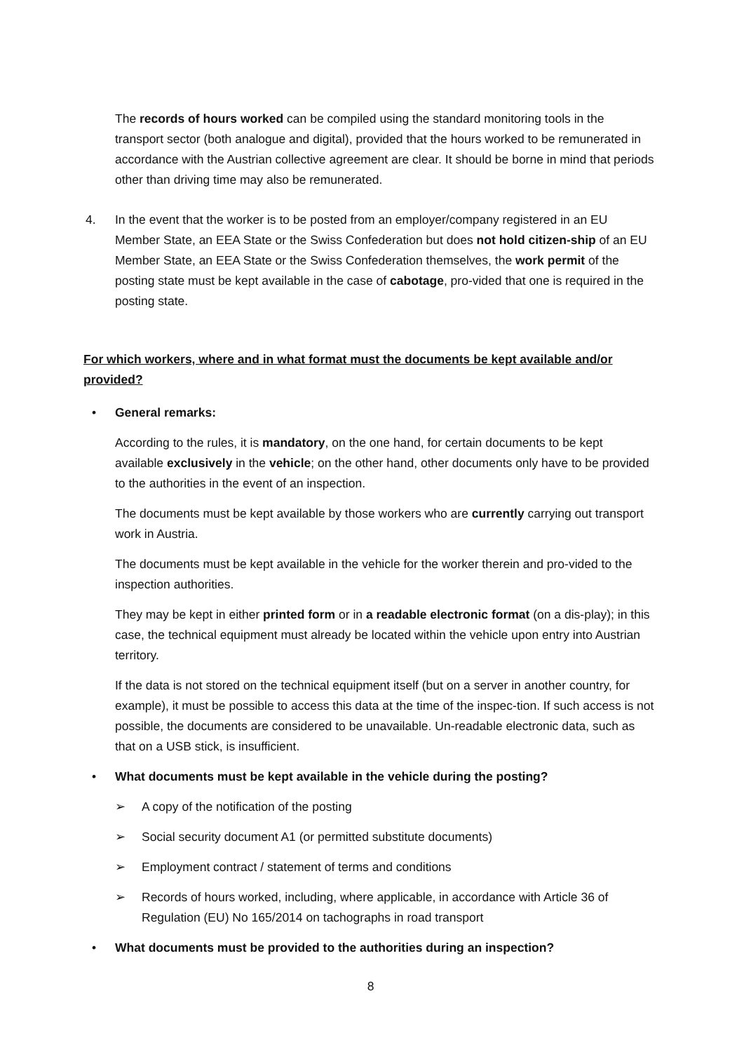The records of hours worked can be compiled using the standard monitoring tools in the transport sector (both analogue and digital), provided that the hours worked to be remunerated in accordance with the Austrian collective agreement are clear. It should be borne in mind that periods other than driving time may also be remunerated.
4. In the event that the worker is to be posted from an employer/company registered in an EU Member State, an EEA State or the Swiss Confederation but does not hold citizen-ship of an EU Member State, an EEA State or the Swiss Confederation themselves, the work permit of the posting state must be kept available in the case of cabotage, pro-vided that one is required in the posting state.
For which workers, where and in what format must the documents be kept available and/or provided?
• General remarks:
According to the rules, it is mandatory, on the one hand, for certain documents to be kept available exclusively in the vehicle; on the other hand, other documents only have to be provided to the authorities in the event of an inspection.
The documents must be kept available by those workers who are currently carrying out transport work in Austria.
The documents must be kept available in the vehicle for the worker therein and pro-vided to the inspection authorities.
They may be kept in either printed form or in a readable electronic format (on a dis-play); in this case, the technical equipment must already be located within the vehicle upon entry into Austrian territory.
If the data is not stored on the technical equipment itself (but on a server in another country, for example), it must be possible to access this data at the time of the inspec-tion. If such access is not possible, the documents are considered to be unavailable. Un-readable electronic data, such as that on a USB stick, is insufficient.
• What documents must be kept available in the vehicle during the posting?
➢ A copy of the notification of the posting
➢ Social security document A1 (or permitted substitute documents)
➢ Employment contract / statement of terms and conditions
➢ Records of hours worked, including, where applicable, in accordance with Article 36 of Regulation (EU) No 165/2014 on tachographs in road transport
• What documents must be provided to the authorities during an inspection?
8